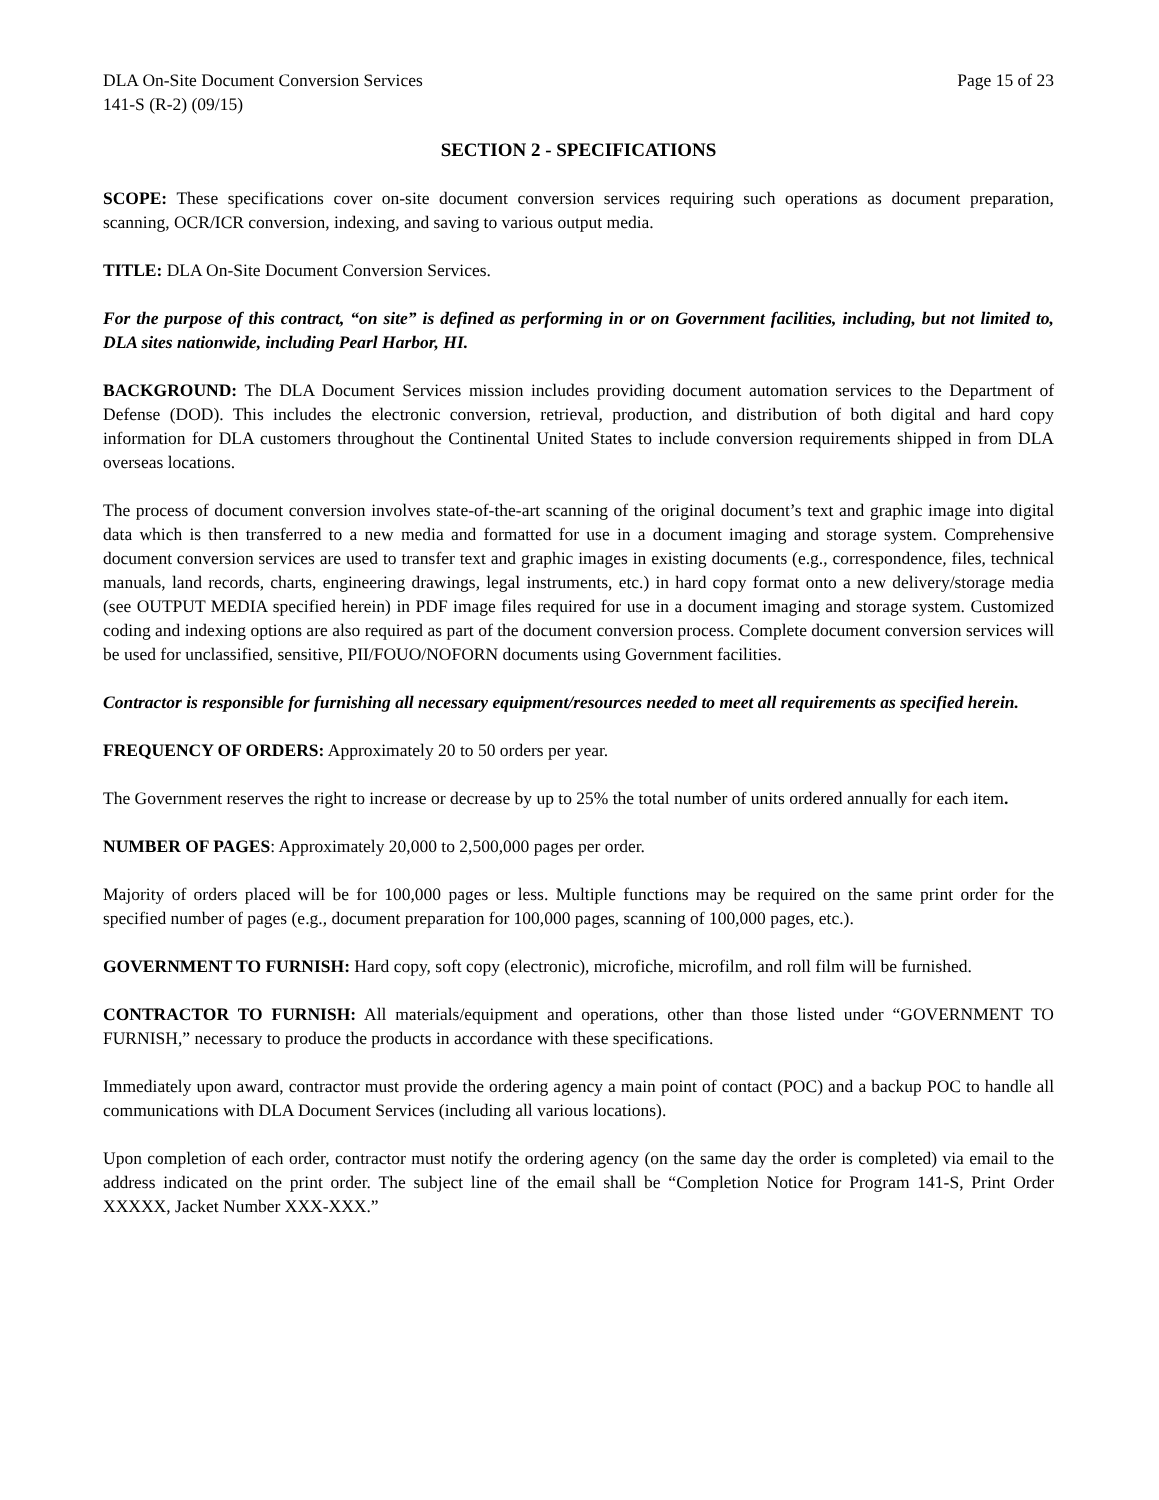DLA On-Site Document Conversion Services Page 15 of 23
141-S (R-2) (09/15)
SECTION 2 - SPECIFICATIONS
SCOPE: These specifications cover on-site document conversion services requiring such operations as document preparation, scanning, OCR/ICR conversion, indexing, and saving to various output media.
TITLE: DLA On-Site Document Conversion Services.
For the purpose of this contract, “on site” is defined as performing in or on Government facilities, including, but not limited to, DLA sites nationwide, including Pearl Harbor, HI.
BACKGROUND: The DLA Document Services mission includes providing document automation services to the Department of Defense (DOD). This includes the electronic conversion, retrieval, production, and distribution of both digital and hard copy information for DLA customers throughout the Continental United States to include conversion requirements shipped in from DLA overseas locations.
The process of document conversion involves state-of-the-art scanning of the original document’s text and graphic image into digital data which is then transferred to a new media and formatted for use in a document imaging and storage system. Comprehensive document conversion services are used to transfer text and graphic images in existing documents (e.g., correspondence, files, technical manuals, land records, charts, engineering drawings, legal instruments, etc.) in hard copy format onto a new delivery/storage media (see OUTPUT MEDIA specified herein) in PDF image files required for use in a document imaging and storage system. Customized coding and indexing options are also required as part of the document conversion process. Complete document conversion services will be used for unclassified, sensitive, PII/FOUO/NOFORN documents using Government facilities.
Contractor is responsible for furnishing all necessary equipment/resources needed to meet all requirements as specified herein.
FREQUENCY OF ORDERS: Approximately 20 to 50 orders per year.
The Government reserves the right to increase or decrease by up to 25% the total number of units ordered annually for each item.
NUMBER OF PAGES: Approximately 20,000 to 2,500,000 pages per order.
Majority of orders placed will be for 100,000 pages or less. Multiple functions may be required on the same print order for the specified number of pages (e.g., document preparation for 100,000 pages, scanning of 100,000 pages, etc.).
GOVERNMENT TO FURNISH: Hard copy, soft copy (electronic), microfiche, microfilm, and roll film will be furnished.
CONTRACTOR TO FURNISH: All materials/equipment and operations, other than those listed under “GOVERNMENT TO FURNISH,” necessary to produce the products in accordance with these specifications.
Immediately upon award, contractor must provide the ordering agency a main point of contact (POC) and a backup POC to handle all communications with DLA Document Services (including all various locations).
Upon completion of each order, contractor must notify the ordering agency (on the same day the order is completed) via email to the address indicated on the print order. The subject line of the email shall be “Completion Notice for Program 141-S, Print Order XXXXX, Jacket Number XXX-XXX.”